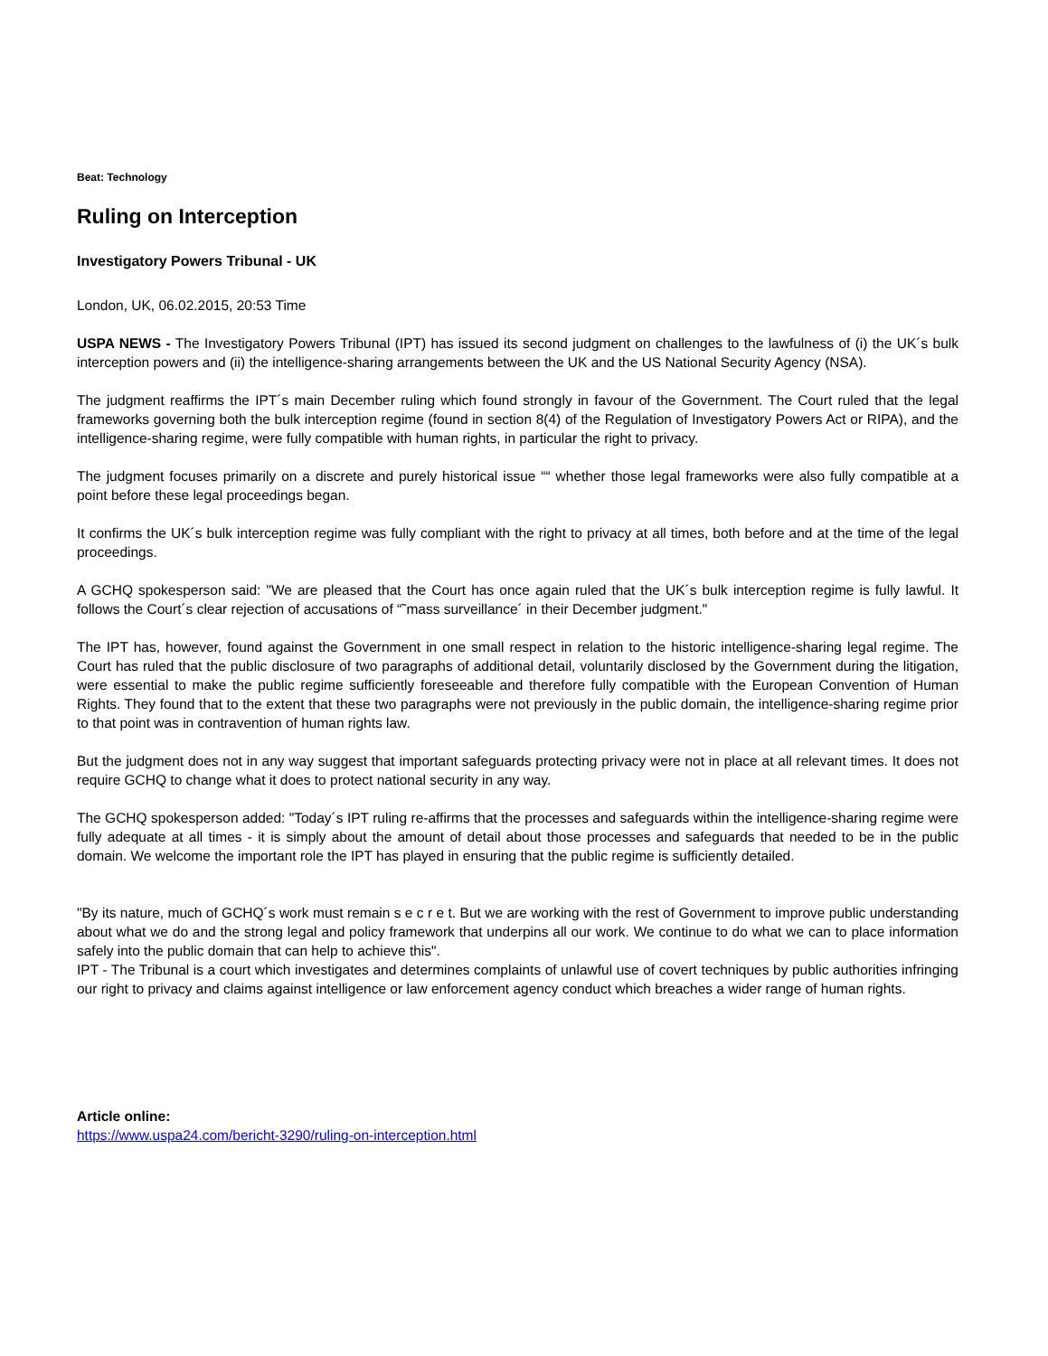Beat: Technology
Ruling on Interception
Investigatory Powers Tribunal - UK
London, UK, 06.02.2015, 20:53 Time
USPA NEWS - The Investigatory Powers Tribunal (IPT) has issued its second judgment on challenges to the lawfulness of (i) the UK´s bulk interception powers and (ii) the intelligence-sharing arrangements between the UK and the US National Security Agency (NSA).
The judgment reaffirms the IPT´s main December ruling which found strongly in favour of the Government. The Court ruled that the legal frameworks governing both the bulk interception regime (found in section 8(4) of the Regulation of Investigatory Powers Act or RIPA), and the intelligence-sharing regime, were fully compatible with human rights, in particular the right to privacy.
The judgment focuses primarily on a discrete and purely historical issue ““ whether those legal frameworks were also fully compatible at a point before these legal proceedings began.
It confirms the UK´s bulk interception regime was fully compliant with the right to privacy at all times, both before and at the time of the legal proceedings.
A GCHQ spokesperson said: "We are pleased that the Court has once again ruled that the UK´s bulk interception regime is fully lawful. It follows the Court´s clear rejection of accusations of “˜mass surveillance´ in their December judgment."
The IPT has, however, found against the Government in one small respect in relation to the historic intelligence-sharing legal regime. The Court has ruled that the public disclosure of two paragraphs of additional detail, voluntarily disclosed by the Government during the litigation, were essential to make the public regime sufficiently foreseeable and therefore fully compatible with the European Convention of Human Rights. They found that to the extent that these two paragraphs were not previously in the public domain, the intelligence-sharing regime prior to that point was in contravention of human rights law.
But the judgment does not in any way suggest that important safeguards protecting privacy were not in place at all relevant times. It does not require GCHQ to change what it does to protect national security in any way.
The GCHQ spokesperson added: "Today´s IPT ruling re-affirms that the processes and safeguards within the intelligence-sharing regime were fully adequate at all times - it is simply about the amount of detail about those processes and safeguards that needed to be in the public domain. We welcome the important role the IPT has played in ensuring that the public regime is sufficiently detailed.
"By its nature, much of GCHQ´s work must remain s e c r e t. But we are working with the rest of Government to improve public understanding about what we do and the strong legal and policy framework that underpins all our work. We continue to do what we can to place information safely into the public domain that can help to achieve this".
IPT - The Tribunal is a court which investigates and determines complaints of unlawful use of covert techniques by public authorities infringing our right to privacy and claims against intelligence or law enforcement agency conduct which breaches a wider range of human rights.
Article online:
https://www.uspa24.com/bericht-3290/ruling-on-interception.html